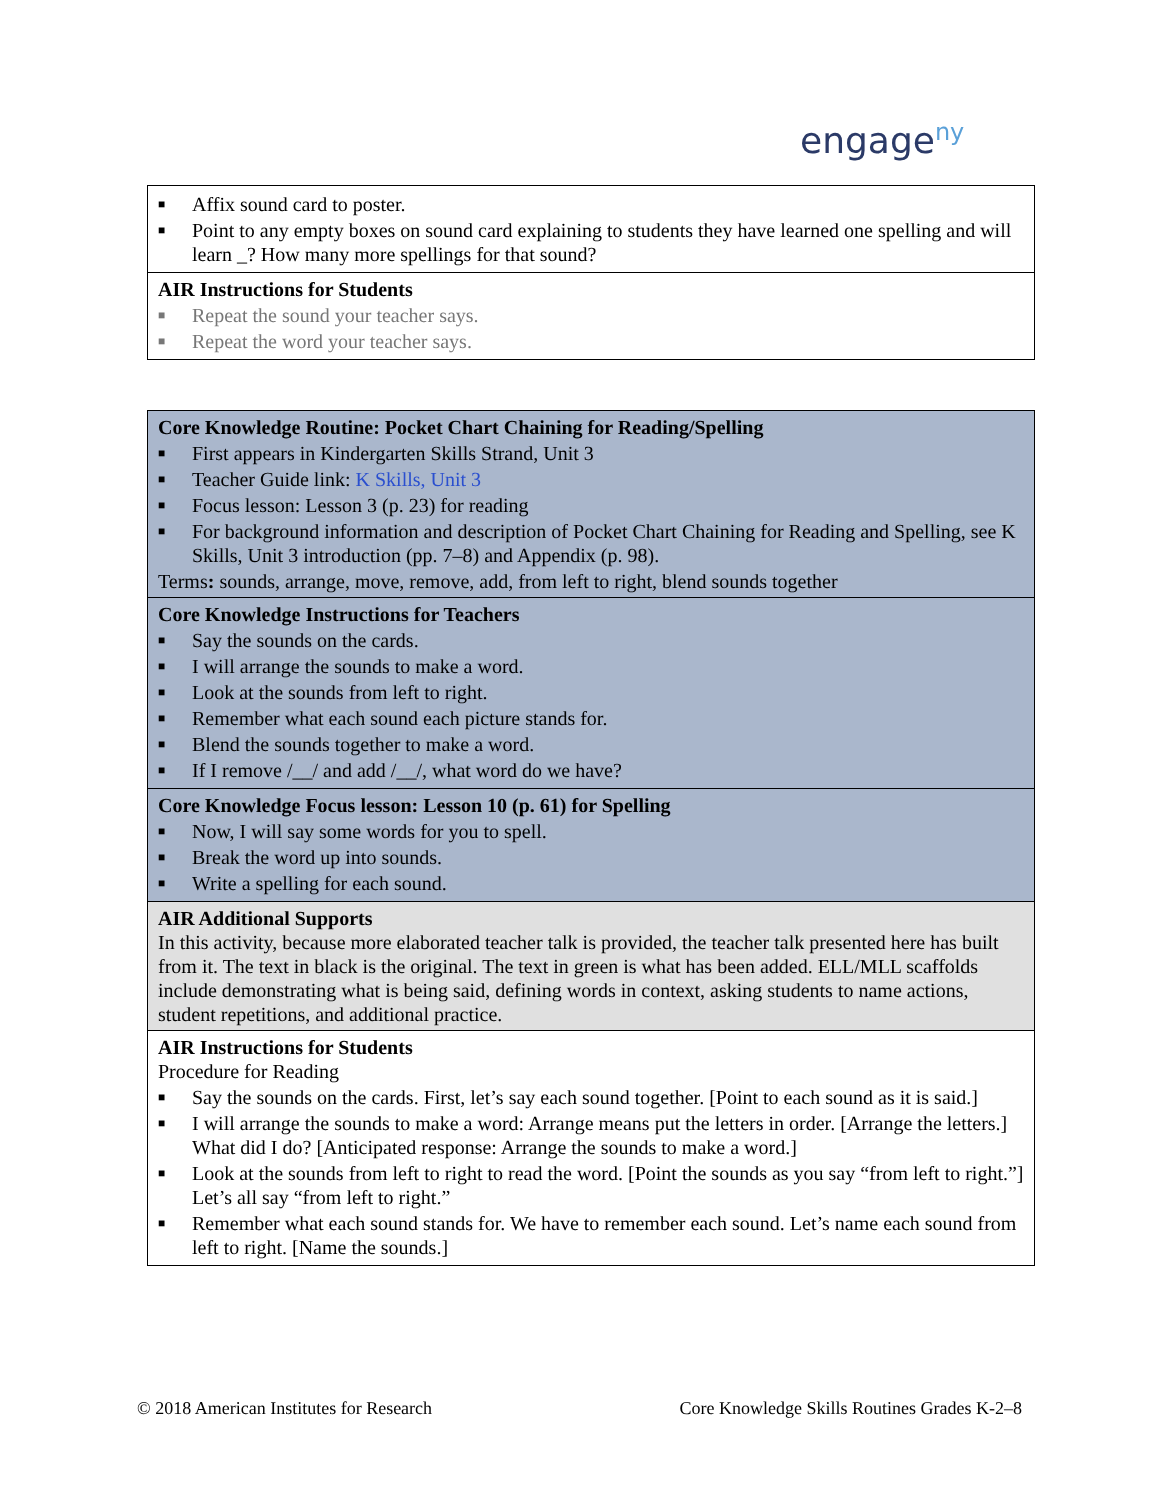engage<sup>ny</sup>
| ■ Affix sound card to poster. ■ Point to any empty boxes on sound card explaining to students they have learned one spelling and will learn _? How many more spellings for that sound? |
| AIR Instructions for Students ■ Repeat the sound your teacher says. ■ Repeat the word your teacher says. |
| Core Knowledge Routine: Pocket Chart Chaining for Reading/Spelling ■ First appears in Kindergarten Skills Strand, Unit 3 ■ Teacher Guide link: K Skills, Unit 3 ■ Focus lesson: Lesson 3 (p. 23) for reading ■ For background information and description of Pocket Chart Chaining for Reading and Spelling, see K Skills, Unit 3 introduction (pp. 7–8) and Appendix (p. 98). Terms : sounds, arrange, move, remove, add, from left to right, blend sounds together |
| Core Knowledge Instructions for Teachers ■ Say the sounds on the cards. ■ I will arrange the sounds to make a word. ■ Look at the sounds from left to right. ■ Remember what each sound each picture stands for. ■ Blend the sounds together to make a word. ■ If I remove /__/ and add /__/, what word do we have? |
| Core Knowledge Focus lesson: Lesson 10 (p. 61) for Spelling ■ Now, I will say some words for you to spell. ■ Break the word up into sounds. ■ Write a spelling for each sound. |
| AIR Additional Supports In this activity, because more elaborated teacher talk is provided, the teacher talk presented here has built from it. The text in black is the original. The text in green is what has been added. ELL/MLL scaffolds include demonstrating what is being said, defining words in context, asking students to name actions, student repetitions, and additional practice. |
| AIR Instructions for Students Procedure for Reading ■ Say the sounds on the cards. First, let’s say each sound together. [Point to each sound as it is said.] ■ I will arrange the sounds to make a word: Arrange means put the letters in order. [Arrange the letters.] What did I do? [Anticipated response: Arrange the sounds to make a word.] ■ Look at the sounds from left to right to read the word. [Point the sounds as you say “from left to right.”] Let’s all say “from left to right.” ■ Remember what each sound stands for. We have to remember each sound. Let’s name each sound from left to right. [Name the sounds.] |
© 2018 American Institutes for Research Core Knowledge Skills Routines Grades K-2–8